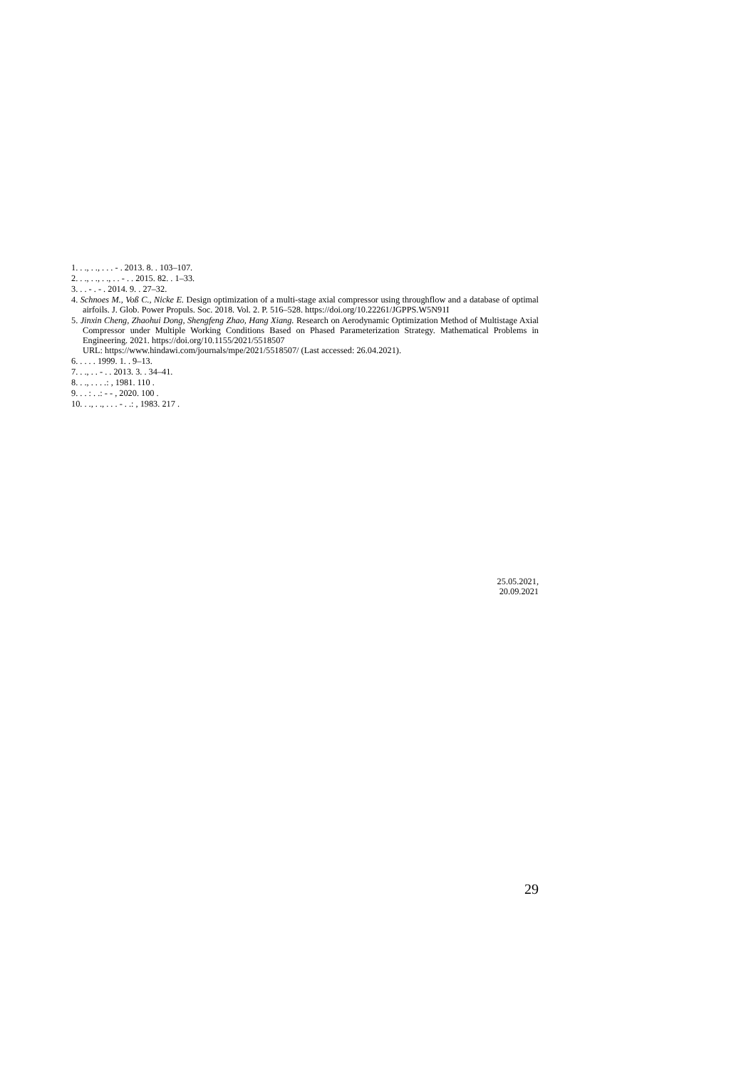1. . ., . ., . . . - . 2013. 8. . 103–107.
2. . ., . ., . ., . . - . . 2015. 82. . 1–33.
3. . . - . - . 2014. 9. . 27–32.
4. Schnoes M., Voß C., Nicke E. Design optimization of a multi-stage axial compressor using throughflow and a database of optimal airfoils. J. Glob. Power Propuls. Soc. 2018. Vol. 2. P. 516–528. https://doi.org/10.22261/JGPPS.W5N91I
5. Jinxin Cheng, Zhaohui Dong, Shengfeng Zhao, Hang Xiang. Research on Aerodynamic Optimization Method of Multistage Axial Compressor under Multiple Working Conditions Based on Phased Parameterization Strategy. Mathematical Problems in Engineering. 2021. https://doi.org/10.1155/2021/5518507
URL: https://www.hindawi.com/journals/mpe/2021/5518507/ (Last accessed: 26.04.2021).
6. . . . . 1999. 1. . 9–13.
7. . ., . . - . . 2013. 3. . 34–41.
8. . ., . . . .: , 1981. 110 .
9. . . : . .: - - , 2020. 100 .
10. . ., . ., . . . - . .: , 1983. 217 .
25.05.2021,
20.09.2021
29